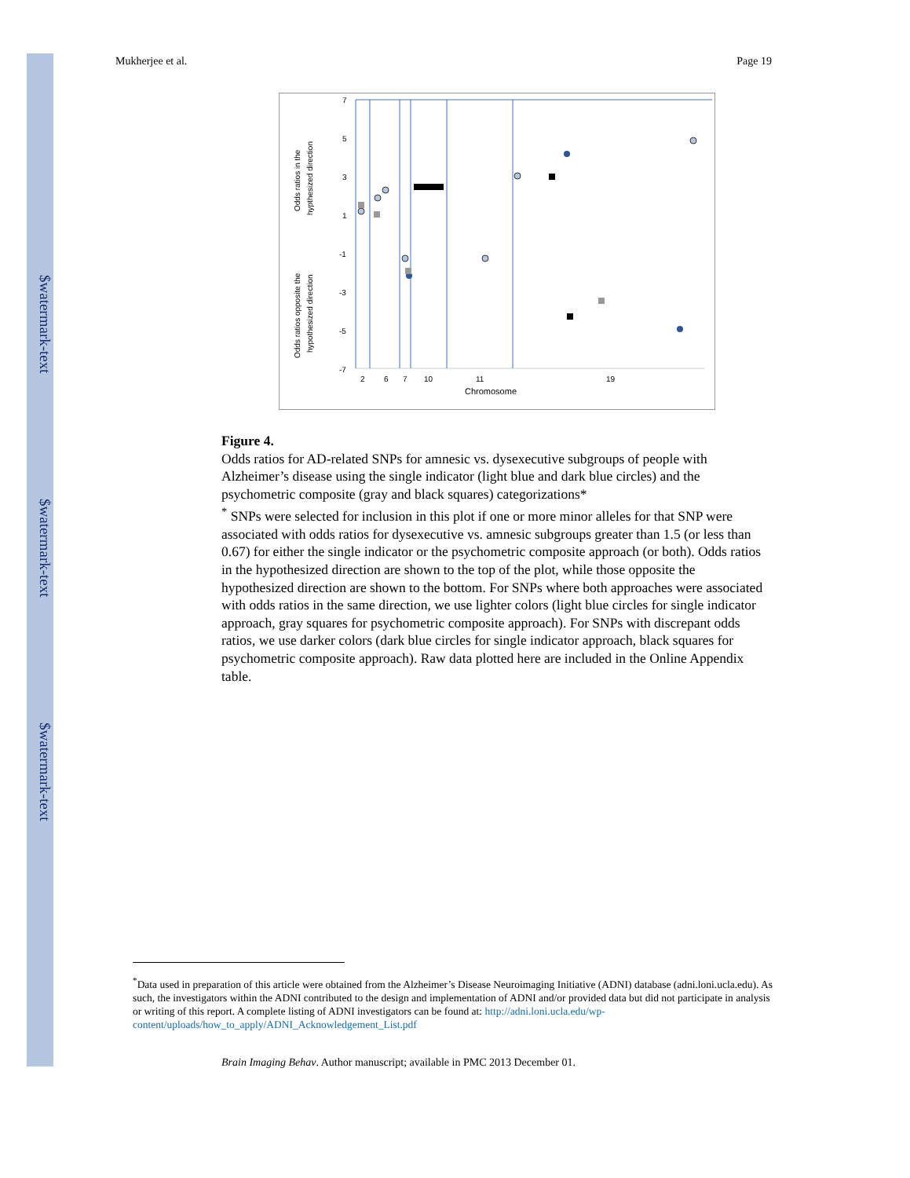$watermark-text
$watermark-text
$watermark-text
Mukherjee et al. Page 19
7
5
3
1
-1
-3
-5
-7
2
6
7
10
11
19
Chromosome
Odds ratios in the
hypthesized direction
Odds ratios opposite the
hypothesized direction
Figure 4.
Odds ratios for AD-related SNPs for amnesic vs. dysexecutive subgroups of people with Alzheimer’s disease using the single indicator (light blue and dark blue circles) and the psychometric composite (gray and black squares) categorizations*
<sup>*</sup> SNPs were selected for inclusion in this plot if one or more minor alleles for that SNP were associated with odds ratios for dysexecutive vs. amnesic subgroups greater than 1.5 (or less than 0.67) for either the single indicator or the psychometric composite approach (or both). Odds ratios in the hypothesized direction are shown to the top of the plot, while those opposite the hypothesized direction are shown to the bottom. For SNPs where both approaches were associated with odds ratios in the same direction, we use lighter colors (light blue circles for single indicator approach, gray squares for psychometric composite approach). For SNPs with discrepant odds ratios, we use darker colors (dark blue circles for single indicator approach, black squares for psychometric composite approach). Raw data plotted here are included in the Online Appendix table.
<sup>*</sup> Data used in preparation of this article were obtained from the Alzheimer’s Disease Neuroimaging Initiative (ADNI) database (adni.loni.ucla.edu). As such, the investigators within the ADNI contributed to the design and implementation of ADNI and/or provided data but did not participate in analysis or writing of this report. A complete listing of ADNI investigators can be found at: http://adni.loni.ucla.edu/wp-content/uploads/how_to_apply/ADNI_Acknowledgement_List.pdf
Brain Imaging Behav. Author manuscript; available in PMC 2013 December 01.